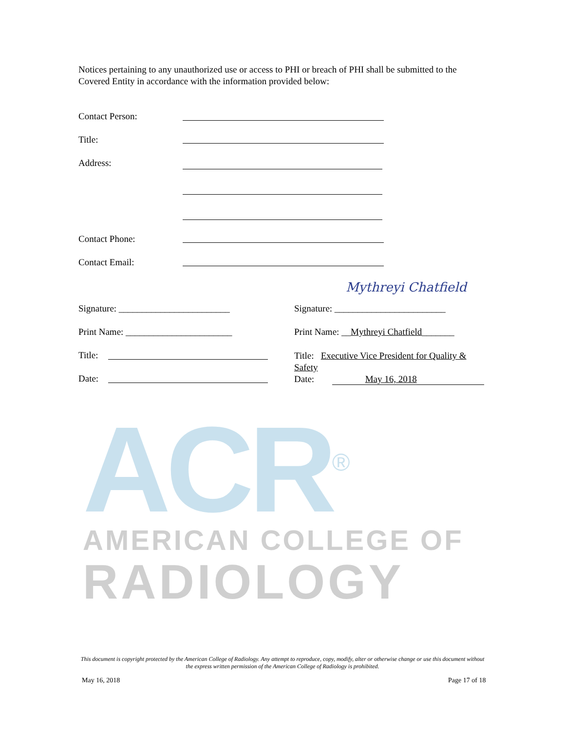Notices pertaining to any unauthorized use or access to PHI or breach of PHI shall be submitted to the Covered Entity in accordance with the information provided below:
Contact Person:
Title:
Address:
Contact Phone:
Contact Email:
Signature: ________________________
Print Name: _______________________
Title:
Date:
Mythreyi Chatfield
Signature: ________________________
Print Name: __Mythreyi Chatfield_______
Title: Executive Vice President for Quality & Safety
Date: May 16, 2018
ACR<sup>®</sup>
AMERICAN COLLEGE OF
RADIOLOGY
This document is copyright protected by the American College of Radiology. Any attempt to reproduce, copy, modify, alter or otherwise change or use this document without the express written permission of the American College of Radiology is prohibited.
May 16, 2018 Page 17 of 18